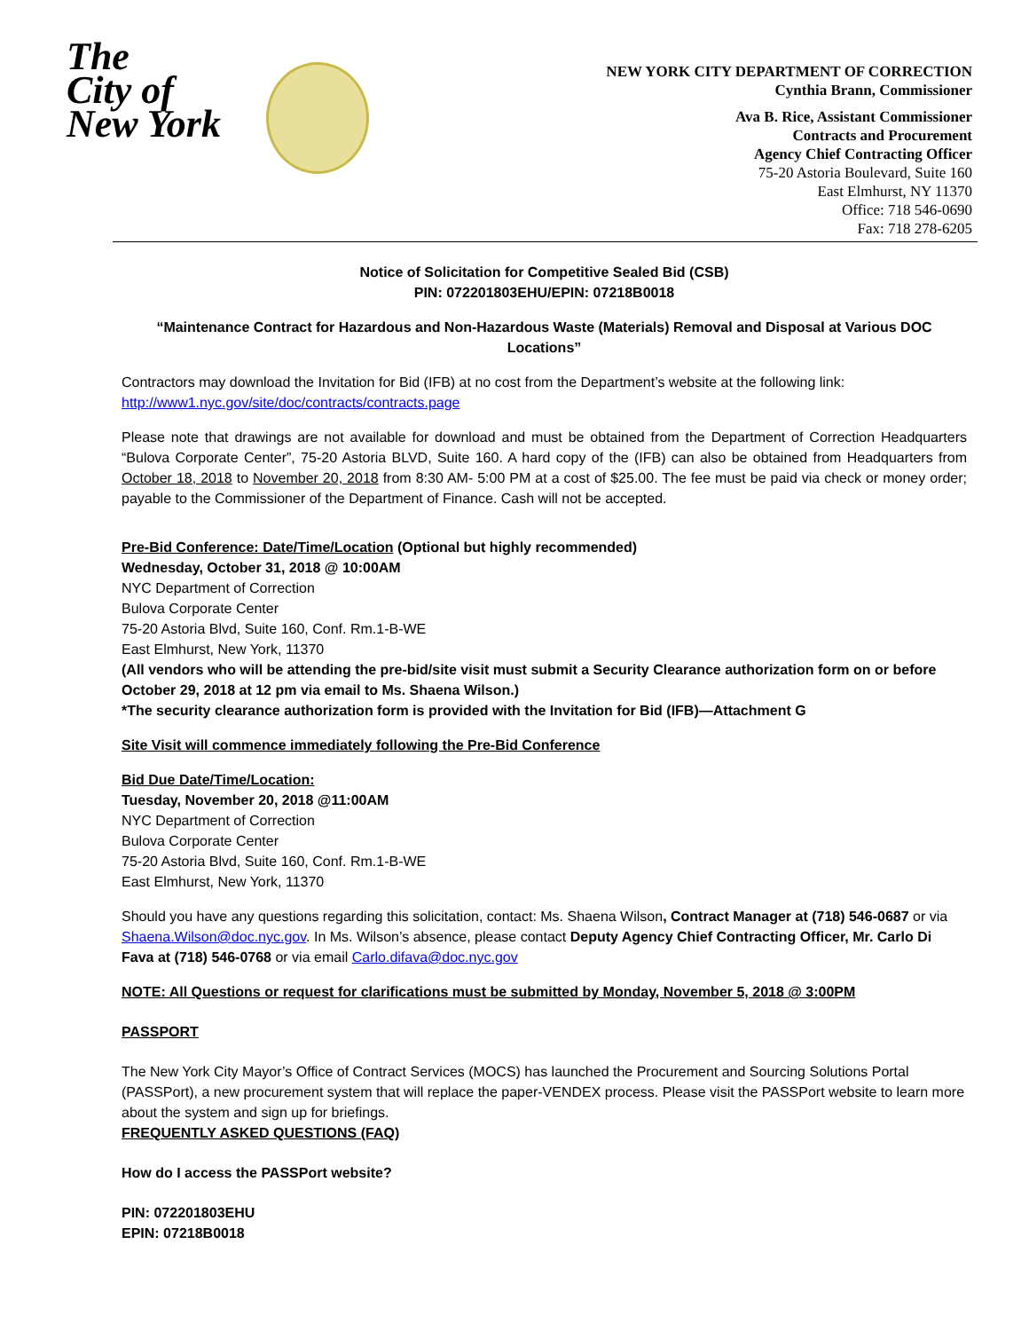The
City of
New York
NEW YORK CITY DEPARTMENT OF CORRECTION
Cynthia Brann, Commissioner
Ava B. Rice, Assistant Commissioner
Contracts and Procurement
Agency Chief Contracting Officer
75-20 Astoria Boulevard, Suite 160
East Elmhurst, NY 11370
Office: 718 546-0690
Fax: 718 278-6205
Notice of Solicitation for Competitive Sealed Bid (CSB)
PIN: 072201803EHU/EPIN: 07218B0018
“Maintenance Contract for Hazardous and Non-Hazardous Waste (Materials) Removal and Disposal at Various DOC Locations”
Contractors may download the Invitation for Bid (IFB) at no cost from the Department’s website at the following link: http://www1.nyc.gov/site/doc/contracts/contracts.page
Please note that drawings are not available for download and must be obtained from the Department of Correction Headquarters “Bulova Corporate Center”, 75-20 Astoria BLVD, Suite 160. A hard copy of the (IFB) can also be obtained from Headquarters from October 18, 2018 to November 20, 2018 from 8:30 AM- 5:00 PM at a cost of $25.00. The fee must be paid via check or money order; payable to the Commissioner of the Department of Finance. Cash will not be accepted.
Pre-Bid Conference: Date/Time/Location (Optional but highly recommended)
Wednesday, October 31, 2018 @ 10:00AM
NYC Department of Correction
Bulova Corporate Center
75-20 Astoria Blvd, Suite 160, Conf. Rm.1-B-WE
East Elmhurst, New York, 11370
(All vendors who will be attending the pre-bid/site visit must submit a Security Clearance authorization form on or before October 29, 2018 at 12 pm via email to Ms. Shaena Wilson.)
*The security clearance authorization form is provided with the Invitation for Bid (IFB)—Attachment G
Site Visit will commence immediately following the Pre-Bid Conference
Bid Due Date/Time/Location:
Tuesday, November 20, 2018 @11:00AM
NYC Department of Correction
Bulova Corporate Center
75-20 Astoria Blvd, Suite 160, Conf. Rm.1-B-WE
East Elmhurst, New York, 11370
Should you have any questions regarding this solicitation, contact: Ms. Shaena Wilson, Contract Manager at (718) 546-0687 or via Shaena.Wilson@doc.nyc.gov. In Ms. Wilson’s absence, please contact Deputy Agency Chief Contracting Officer, Mr. Carlo Di Fava at (718) 546-0768 or via email Carlo.difava@doc.nyc.gov
NOTE: All Questions or request for clarifications must be submitted by Monday, November 5, 2018 @ 3:00PM
PASSPORT
The New York City Mayor’s Office of Contract Services (MOCS) has launched the Procurement and Sourcing Solutions Portal (PASSPort), a new procurement system that will replace the paper-VENDEX process. Please visit the PASSPort website to learn more about the system and sign up for briefings.
FREQUENTLY ASKED QUESTIONS (FAQ)
How do I access the PASSPort website?
PIN: 072201803EHU
EPIN: 07218B0018